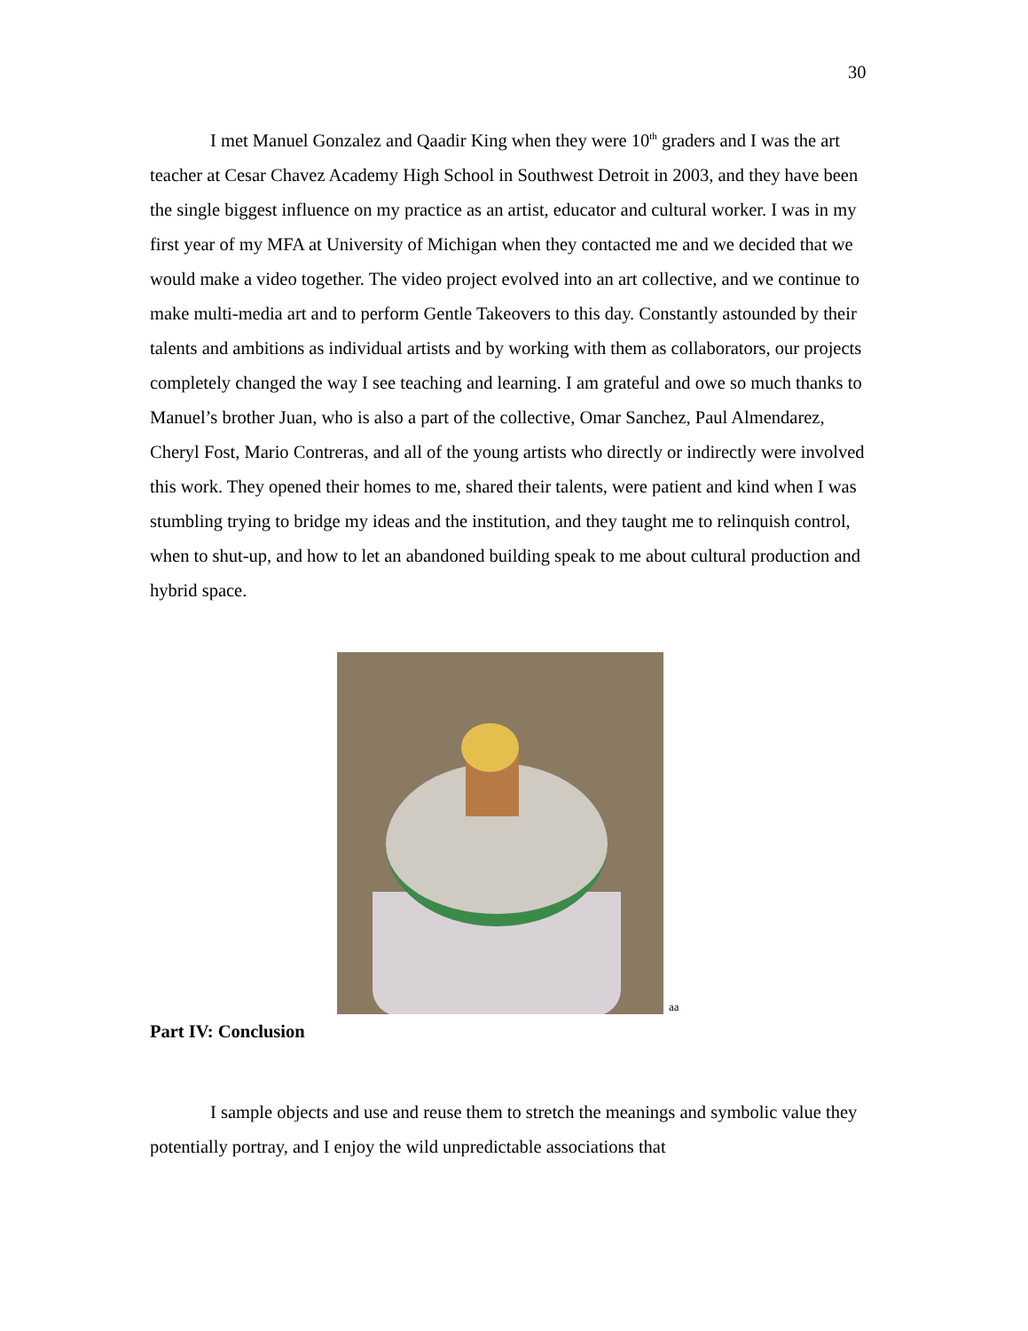30
I met Manuel Gonzalez and Qaadir King when they were 10<sup>th</sup> graders and I was the art teacher at Cesar Chavez Academy High School in Southwest Detroit in 2003, and they have been the single biggest influence on my practice as an artist, educator and cultural worker. I was in my first year of my MFA at University of Michigan when they contacted me and we decided that we would make a video together. The video project evolved into an art collective, and we continue to make multi-media art and to perform Gentle Takeovers to this day. Constantly astounded by their talents and ambitions as individual artists and by working with them as collaborators, our projects completely changed the way I see teaching and learning. I am grateful and owe so much thanks to Manuel’s brother Juan, who is also a part of the collective, Omar Sanchez, Paul Almendarez, Cheryl Fost, Mario Contreras, and all of the young artists who directly or indirectly were involved this work. They opened their homes to me, shared their talents, were patient and kind when I was stumbling trying to bridge my ideas and the institution, and they taught me to relinquish control, when to shut-up, and how to let an abandoned building speak to me about cultural production and hybrid space.
aa
Part IV: Conclusion
I sample objects and use and reuse them to stretch the meanings and symbolic value they potentially portray, and I enjoy the wild unpredictable associations that